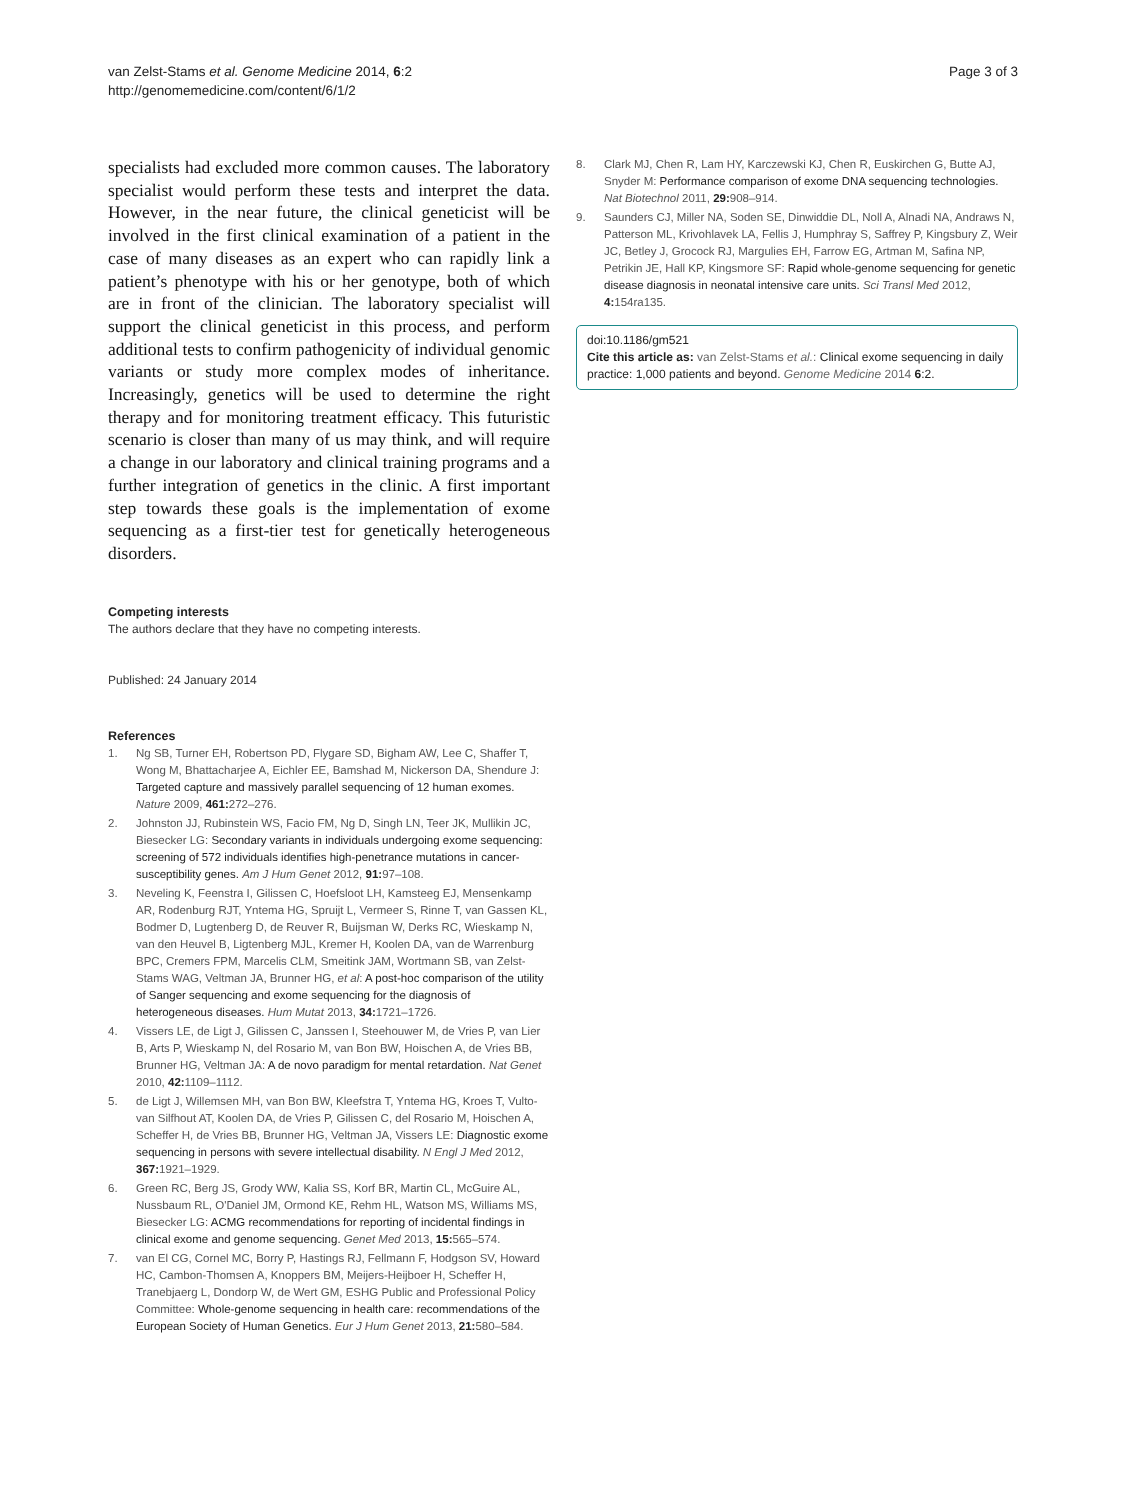van Zelst-Stams et al. Genome Medicine 2014, 6:2
http://genomemedicine.com/content/6/1/2
Page 3 of 3
specialists had excluded more common causes. The laboratory specialist would perform these tests and interpret the data. However, in the near future, the clinical geneticist will be involved in the first clinical examination of a patient in the case of many diseases as an expert who can rapidly link a patient’s phenotype with his or her genotype, both of which are in front of the clinician. The laboratory specialist will support the clinical geneticist in this process, and perform additional tests to confirm pathogenicity of individual genomic variants or study more complex modes of inheritance. Increasingly, genetics will be used to determine the right therapy and for monitoring treatment efficacy. This futuristic scenario is closer than many of us may think, and will require a change in our laboratory and clinical training programs and a further integration of genetics in the clinic. A first important step towards these goals is the implementation of exome sequencing as a first-tier test for genetically heterogeneous disorders.
Competing interests
The authors declare that they have no competing interests.
Published: 24 January 2014
References
1. Ng SB, Turner EH, Robertson PD, Flygare SD, Bigham AW, Lee C, Shaffer T, Wong M, Bhattacharjee A, Eichler EE, Bamshad M, Nickerson DA, Shendure J: Targeted capture and massively parallel sequencing of 12 human exomes. Nature 2009, 461: 272–276.
2. Johnston JJ, Rubinstein WS, Facio FM, Ng D, Singh LN, Teer JK, Mullikin JC, Biesecker LG: Secondary variants in individuals undergoing exome sequencing: screening of 572 individuals identifies high-penetrance mutations in cancer-susceptibility genes. Am J Hum Genet 2012, 91: 97–108.
3. Neveling K, Feenstra I, Gilissen C, Hoefsloot LH, Kamsteeg EJ, Mensenkamp AR, Rodenburg RJT, Yntema HG, Spruijt L, Vermeer S, Rinne T, van Gassen KL, Bodmer D, Lugtenberg D, de Reuver R, Buijsman W, Derks RC, Wieskamp N, van den Heuvel B, Ligtenberg MJL, Kremer H, Koolen DA, van de Warrenburg BPC, Cremers FPM, Marcelis CLM, Smeitink JAM, Wortmann SB, van Zelst-Stams WAG, Veltman JA, Brunner HG, et al: A post-hoc comparison of the utility of Sanger sequencing and exome sequencing for the diagnosis of heterogeneous diseases. Hum Mutat 2013, 34: 1721–1726.
4. Vissers LE, de Ligt J, Gilissen C, Janssen I, Steehouwer M, de Vries P, van Lier B, Arts P, Wieskamp N, del Rosario M, van Bon BW, Hoischen A, de Vries BB, Brunner HG, Veltman JA: A de novo paradigm for mental retardation. Nat Genet 2010, 42: 1109–1112.
5. de Ligt J, Willemsen MH, van Bon BW, Kleefstra T, Yntema HG, Kroes T, Vulto-van Silfhout AT, Koolen DA, de Vries P, Gilissen C, del Rosario M, Hoischen A, Scheffer H, de Vries BB, Brunner HG, Veltman JA, Vissers LE: Diagnostic exome sequencing in persons with severe intellectual disability. N Engl J Med 2012, 367: 1921–1929.
6. Green RC, Berg JS, Grody WW, Kalia SS, Korf BR, Martin CL, McGuire AL, Nussbaum RL, O'Daniel JM, Ormond KE, Rehm HL, Watson MS, Williams MS, Biesecker LG: ACMG recommendations for reporting of incidental findings in clinical exome and genome sequencing. Genet Med 2013, 15: 565–574.
7. van El CG, Cornel MC, Borry P, Hastings RJ, Fellmann F, Hodgson SV, Howard HC, Cambon-Thomsen A, Knoppers BM, Meijers-Heijboer H, Scheffer H, Tranebjaerg L, Dondorp W, de Wert GM, ESHG Public and Professional Policy Committee: Whole-genome sequencing in health care: recommendations of the European Society of Human Genetics. Eur J Hum Genet 2013, 21: 580–584.
8. Clark MJ, Chen R, Lam HY, Karczewski KJ, Chen R, Euskirchen G, Butte AJ, Snyder M: Performance comparison of exome DNA sequencing technologies. Nat Biotechnol 2011, 29: 908–914.
9. Saunders CJ, Miller NA, Soden SE, Dinwiddie DL, Noll A, Alnadi NA, Andraws N, Patterson ML, Krivohlavek LA, Fellis J, Humphray S, Saffrey P, Kingsbury Z, Weir JC, Betley J, Grocock RJ, Margulies EH, Farrow EG, Artman M, Safina NP, Petrikin JE, Hall KP, Kingsmore SF: Rapid whole-genome sequencing for genetic disease diagnosis in neonatal intensive care units. Sci Transl Med 2012, 4: 154ra135.
doi:10.1186/gm521
Cite this article as: van Zelst-Stams et al.: Clinical exome sequencing in daily practice: 1,000 patients and beyond. Genome Medicine 2014 6:2.